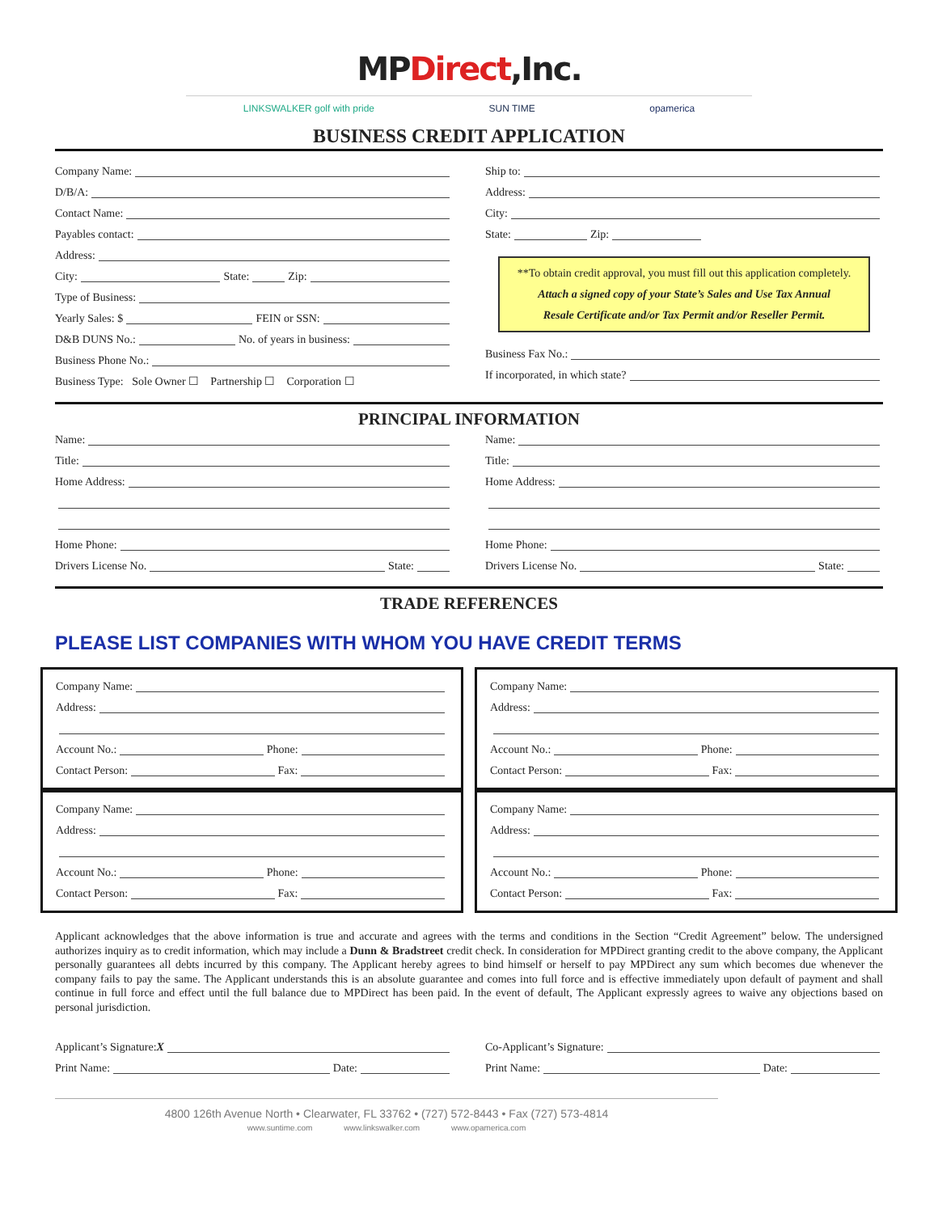MPDirect,Inc.
LINKSWALKER golf with pride SUN TIME opamerica
BUSINESS CREDIT APPLICATION
Company Name:
D/B/A:
Contact Name:
Payables contact:
Address:
City: State: Zip:
Type of Business:
Yearly Sales: $ FEIN or SSN:
D&B DUNS No.: No. of years in business:
Business Phone No.:
Business Type: Sole Owner ☐ Partnership ☐ Corporation ☐
Ship to:
Address:
City:
State: Zip:
**To obtain credit approval, you must fill out this application completely.
Attach a signed copy of your State’s Sales and Use Tax Annual
Resale Certificate and/or Tax Permit and/or Reseller Permit.
Business Fax No.:
If incorporated, in which state?
PRINCIPAL INFORMATION
Name:
Title:
Home Address:
Home Phone:
Drivers License No. State:
Name:
Title:
Home Address:
Home Phone:
Drivers License No. State:
TRADE REFERENCES
PLEASE LIST COMPANIES WITH WHOM YOU HAVE CREDIT TERMS
Company Name:
Address:
Account No.: Phone:
Contact Person: Fax:
Company Name:
Address:
Account No.: Phone:
Contact Person: Fax:
Company Name:
Address:
Account No.: Phone:
Contact Person: Fax:
Company Name:
Address:
Account No.: Phone:
Contact Person: Fax:
Applicant acknowledges that the above information is true and accurate and agrees with the terms and conditions in the Section “Credit Agreement” below. The undersigned authorizes inquiry as to credit information, which may include a Dunn & Bradstreet credit check. In consideration for MPDirect granting credit to the above company, the Applicant personally guarantees all debts incurred by this company. The Applicant hereby agrees to bind himself or herself to pay MPDirect any sum which becomes due whenever the company fails to pay the same. The Applicant understands this is an absolute guarantee and comes into full force and is effective immediately upon default of payment and shall continue in full force and effect until the full balance due to MPDirect has been paid. In the event of default, The Applicant expressly agrees to waive any objections based on personal jurisdiction.
Applicant’s Signature: X
Print Name: Date:
Co-Applicant’s Signature:
Print Name: Date:
4800 126th Avenue North • Clearwater, FL 33762 • (727) 572-8443 • Fax (727) 573-4814
www.suntime.com www.linkswalker.com www.opamerica.com